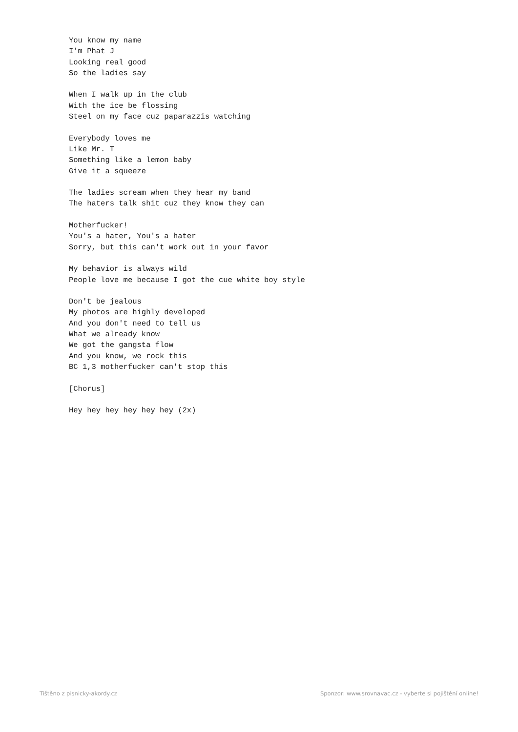You know my name
I'm Phat J
Looking real good
So the ladies say

When I walk up in the club
With the ice be flossing
Steel on my face cuz paparazzis watching

Everybody loves me
Like Mr. T
Something like a lemon baby
Give it a squeeze

The ladies scream when they hear my band
The haters talk shit cuz they know they can

Motherfucker!
You's a hater, You's a hater
Sorry, but this can't work out in your favor

My behavior is always wild
People love me because I got the cue white boy style

Don't be jealous
My photos are highly developed
And you don't need to tell us
What we already know
We got the gangsta flow
And you know, we rock this
BC 1,3 motherfucker can't stop this

[Chorus]

Hey hey hey hey hey hey (2x)
Tištěno z pisnicky-akordy.cz Sponzor: www.srovnavac.cz - vyberte si pojištění online!